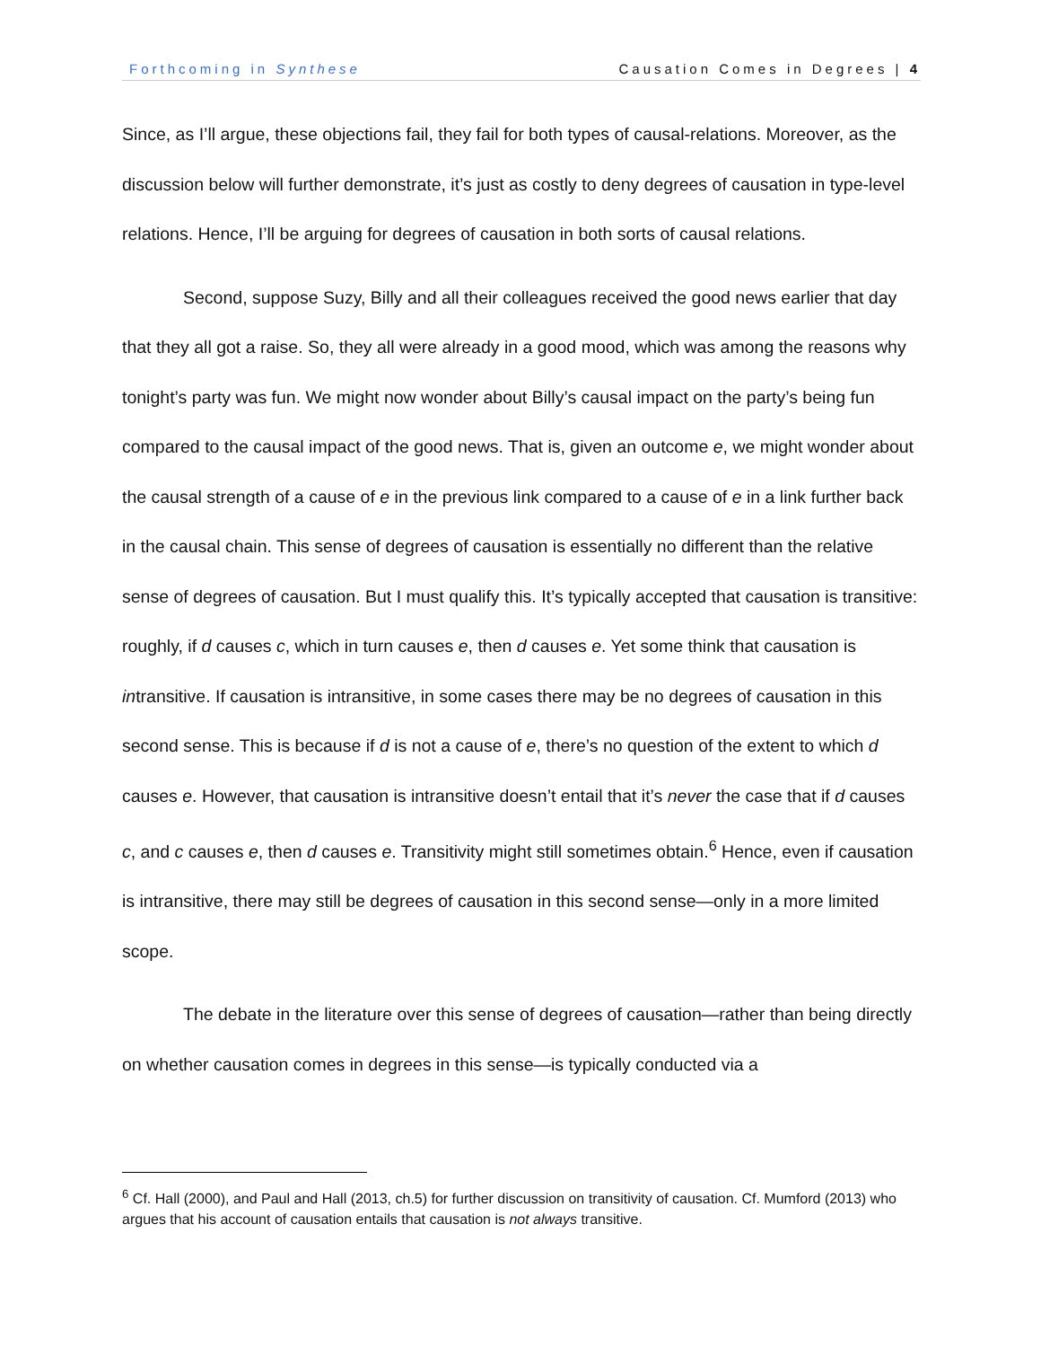Forthcoming in Synthese Causation Comes in Degrees | 4
Since, as I’ll argue, these objections fail, they fail for both types of causal-relations. Moreover, as the discussion below will further demonstrate, it’s just as costly to deny degrees of causation in type-level relations. Hence, I’ll be arguing for degrees of causation in both sorts of causal relations.
Second, suppose Suzy, Billy and all their colleagues received the good news earlier that day that they all got a raise. So, they all were already in a good mood, which was among the reasons why tonight’s party was fun. We might now wonder about Billy’s causal impact on the party’s being fun compared to the causal impact of the good news. That is, given an outcome e, we might wonder about the causal strength of a cause of e in the previous link compared to a cause of e in a link further back in the causal chain. This sense of degrees of causation is essentially no different than the relative sense of degrees of causation. But I must qualify this. It’s typically accepted that causation is transitive: roughly, if d causes c, which in turn causes e, then d causes e. Yet some think that causation is intransitive. If causation is intransitive, in some cases there may be no degrees of causation in this second sense. This is because if d is not a cause of e, there’s no question of the extent to which d causes e. However, that causation is intransitive doesn’t entail that it’s never the case that if d causes c, and c causes e, then d causes e. Transitivity might still sometimes obtain.<sup>6</sup> Hence, even if causation is intransitive, there may still be degrees of causation in this second sense—only in a more limited scope.
The debate in the literature over this sense of degrees of causation—rather than being directly on whether causation comes in degrees in this sense—is typically conducted via a
<sup>6</sup> Cf. Hall (2000), and Paul and Hall (2013, ch.5) for further discussion on transitivity of causation. Cf. Mumford (2013) who argues that his account of causation entails that causation is not always transitive.